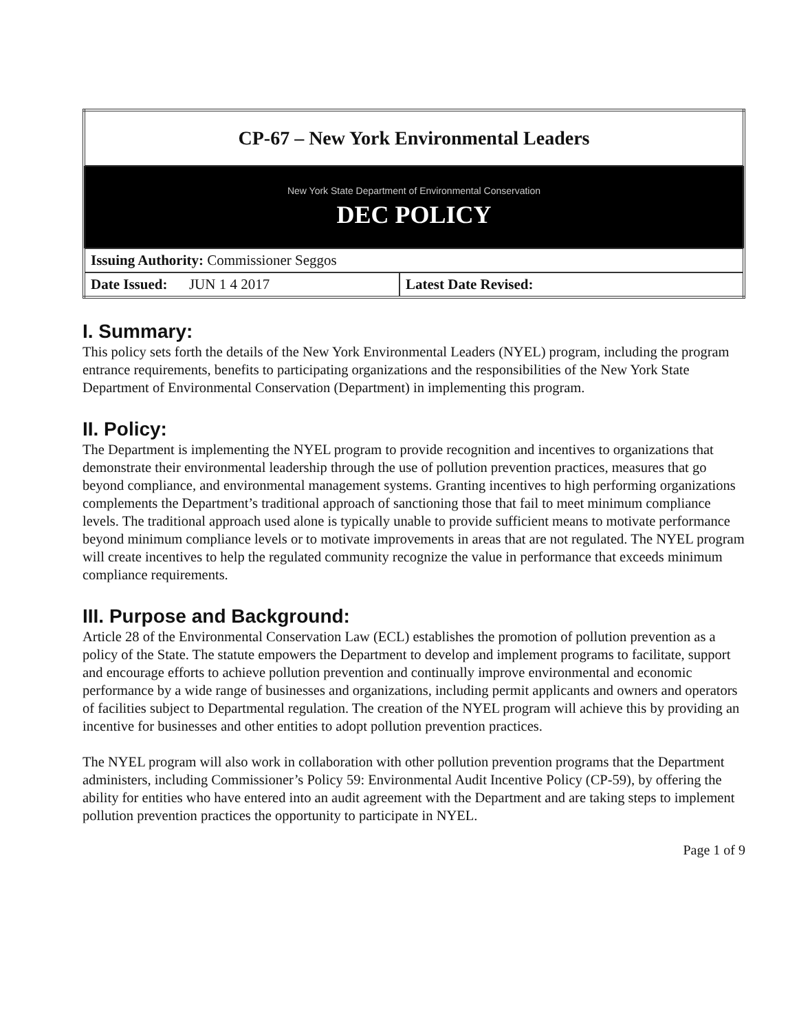| CP-67 – New York Environmental Leaders | |
| New York State Department of Environmental Conservation DEC POLICY | |
| Issuing Authority: Commissioner Seggos | |
| Date Issued: JUN 1 4 2017 | Latest Date Revised: |
I. Summary:
This policy sets forth the details of the New York Environmental Leaders (NYEL) program, including the program entrance requirements, benefits to participating organizations and the responsibilities of the New York State Department of Environmental Conservation (Department) in implementing this program.
II. Policy:
The Department is implementing the NYEL program to provide recognition and incentives to organizations that demonstrate their environmental leadership through the use of pollution prevention practices, measures that go beyond compliance, and environmental management systems. Granting incentives to high performing organizations complements the Department’s traditional approach of sanctioning those that fail to meet minimum compliance levels. The traditional approach used alone is typically unable to provide sufficient means to motivate performance beyond minimum compliance levels or to motivate improvements in areas that are not regulated. The NYEL program will create incentives to help the regulated community recognize the value in performance that exceeds minimum compliance requirements.
III. Purpose and Background:
Article 28 of the Environmental Conservation Law (ECL) establishes the promotion of pollution prevention as a policy of the State. The statute empowers the Department to develop and implement programs to facilitate, support and encourage efforts to achieve pollution prevention and continually improve environmental and economic performance by a wide range of businesses and organizations, including permit applicants and owners and operators of facilities subject to Departmental regulation. The creation of the NYEL program will achieve this by providing an incentive for businesses and other entities to adopt pollution prevention practices.
The NYEL program will also work in collaboration with other pollution prevention programs that the Department administers, including Commissioner’s Policy 59: Environmental Audit Incentive Policy (CP-59), by offering the ability for entities who have entered into an audit agreement with the Department and are taking steps to implement pollution prevention practices the opportunity to participate in NYEL.
Page 1 of 9